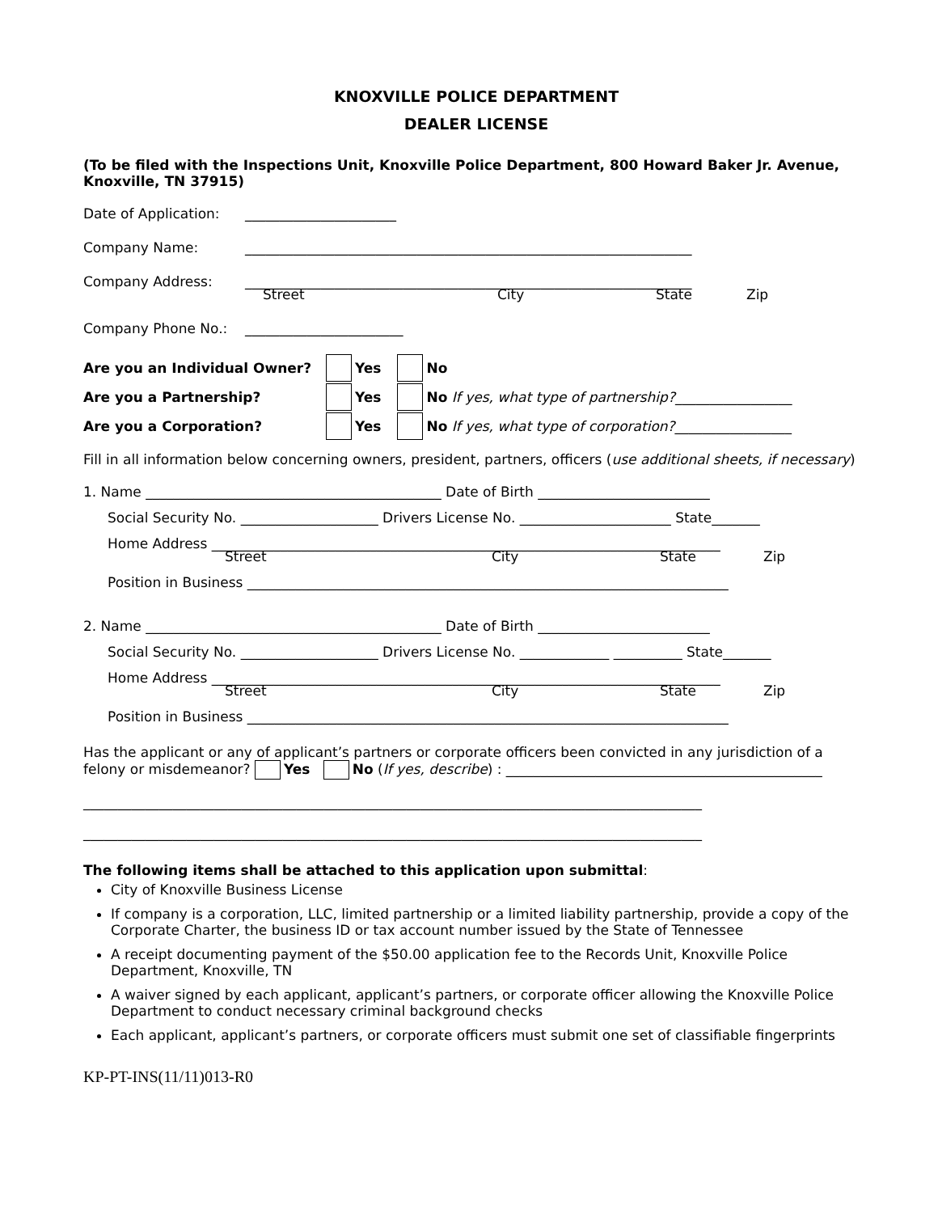KNOXVILLE POLICE DEPARTMENT
DEALER LICENSE
(To be filed with the Inspections Unit, Knoxville Police Department, 800 Howard Baker Jr. Avenue, Knoxville, TN 37915)
Date of Application: ______________________
Company Name: _________________________________________________________________
Company Address: _________________________________________________________________
Street City State Zip
Company Phone No.: _______________________
Are you an Individual Owner? Yes No
Are you a Partnership? Yes No If yes, what type of partnership? _________________
Are you a Corporation? Yes No If yes, what type of corporation? _________________
Fill in all information below concerning owners, president, partners, officers (use additional sheets, if necessary)
1. Name ___________________________________________ Date of Birth _________________________
Social Security No. ____________________ Drivers License No. ______________________ State_______
Home Address __________________________________________________________________________
Street City State Zip
Position in Business ______________________________________________________________________
2. Name ___________________________________________ Date of Birth _________________________
Social Security No. ____________________ Drivers License No. _____________ __________ State_______
Home Address __________________________________________________________________________
Street City State Zip
Position in Business ______________________________________________________________________
Has the applicant or any of applicant’s partners or corporate officers been convicted in any jurisdiction of a felony or misdemeanor? Yes No (If yes, describe) : ______________________________________________
__________________________________________________________________________________________
__________________________________________________________________________________________
The following items shall be attached to this application upon submittal:
City of Knoxville Business License
If company is a corporation, LLC, limited partnership or a limited liability partnership, provide a copy of the Corporate Charter, the business ID or tax account number issued by the State of Tennessee
A receipt documenting payment of the $50.00 application fee to the Records Unit, Knoxville Police Department, Knoxville, TN
A waiver signed by each applicant, applicant’s partners, or corporate officer allowing the Knoxville Police Department to conduct necessary criminal background checks
Each applicant, applicant’s partners, or corporate officers must submit one set of classifiable fingerprints
KP-PT-INS(11/11)013-R0